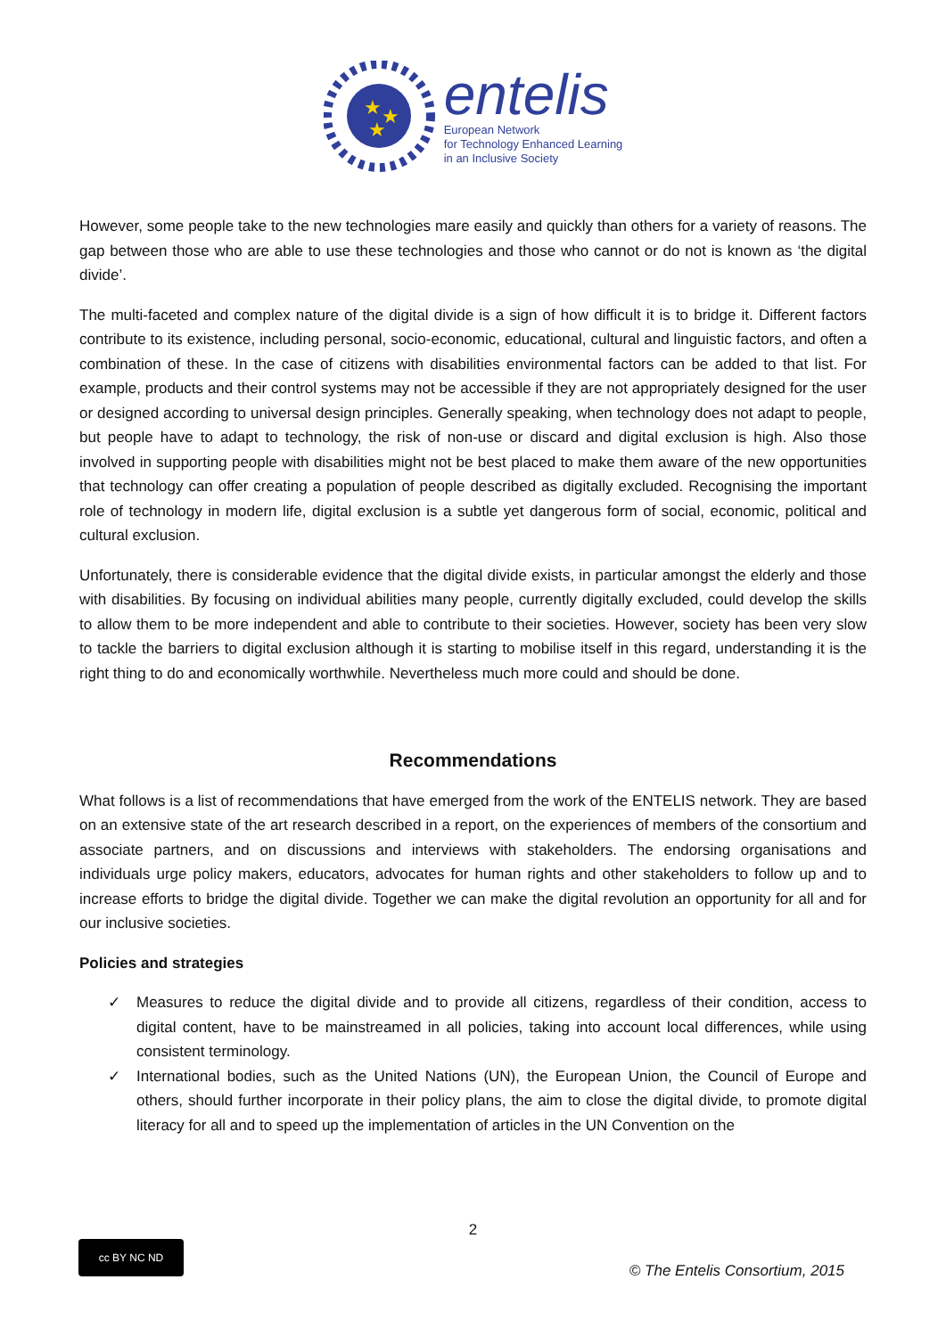★
★
★
entelis
European Network
for Technology Enhanced Learning
in an Inclusive Society
However, some people take to the new technologies mare easily and quickly than others for a variety of reasons. The gap between those who are able to use these technologies and those who cannot or do not is known as ‘the digital divide’.
The multi-faceted and complex nature of the digital divide is a sign of how difficult it is to bridge it. Different factors contribute to its existence, including personal, socio-economic, educational, cultural and linguistic factors, and often a combination of these. In the case of citizens with disabilities environmental factors can be added to that list. For example, products and their control systems may not be accessible if they are not appropriately designed for the user or designed according to universal design principles. Generally speaking, when technology does not adapt to people, but people have to adapt to technology, the risk of non-use or discard and digital exclusion is high. Also those involved in supporting people with disabilities might not be best placed to make them aware of the new opportunities that technology can offer creating a population of people described as digitally excluded. Recognising the important role of technology in modern life, digital exclusion is a subtle yet dangerous form of social, economic, political and cultural exclusion.
Unfortunately, there is considerable evidence that the digital divide exists, in particular amongst the elderly and those with disabilities. By focusing on individual abilities many people, currently digitally excluded, could develop the skills to allow them to be more independent and able to contribute to their societies. However, society has been very slow to tackle the barriers to digital exclusion although it is starting to mobilise itself in this regard, understanding it is the right thing to do and economically worthwhile. Nevertheless much more could and should be done.
Recommendations
What follows is a list of recommendations that have emerged from the work of the ENTELIS network. They are based on an extensive state of the art research described in a report, on the experiences of members of the consortium and associate partners, and on discussions and interviews with stakeholders. The endorsing organisations and individuals urge policy makers, educators, advocates for human rights and other stakeholders to follow up and to increase efforts to bridge the digital divide. Together we can make the digital revolution an opportunity for all and for our inclusive societies.
Policies and strategies
✓ Measures to reduce the digital divide and to provide all citizens, regardless of their condition, access to digital content, have to be mainstreamed in all policies, taking into account local differences, while using consistent terminology.
✓ International bodies, such as the United Nations (UN), the European Union, the Council of Europe and others, should further incorporate in their policy plans, the aim to close the digital divide, to promote digital literacy for all and to speed up the implementation of articles in the UN Convention on the
2
cc BY NC ND
© The Entelis Consortium, 2015